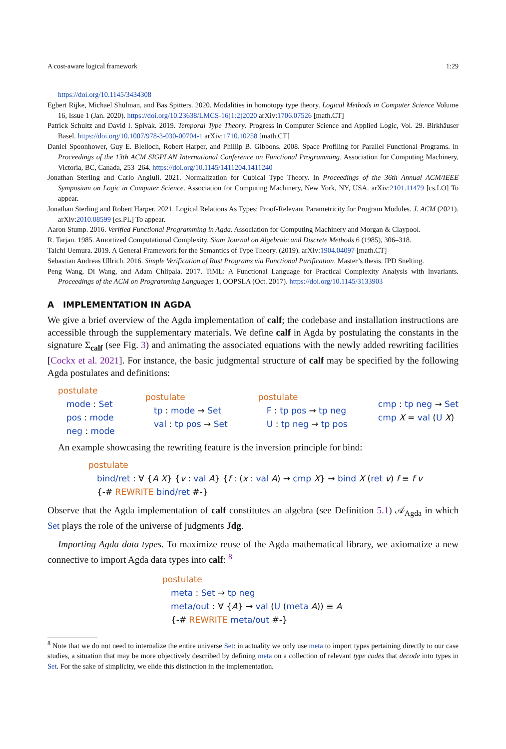A cost-aware logical framework 1:29
https://doi.org/10.1145/3434308
Egbert Rijke, Michael Shulman, and Bas Spitters. 2020. Modalities in homotopy type theory. Logical Methods in Computer Science Volume 16, Issue 1 (Jan. 2020). https://doi.org/10.23638/LMCS-16(1:2)2020 arXiv:1706.07526 [math.CT]
Patrick Schultz and David I. Spivak. 2019. Temporal Type Theory. Progress in Computer Science and Applied Logic, Vol. 29. Birkhäuser Basel. https://doi.org/10.1007/978-3-030-00704-1 arXiv:1710.10258 [math.CT]
Daniel Spoonhower, Guy E. Blelloch, Robert Harper, and Phillip B. Gibbons. 2008. Space Profiling for Parallel Functional Programs. In Proceedings of the 13th ACM SIGPLAN International Conference on Functional Programming. Association for Computing Machinery, Victoria, BC, Canada, 253–264. https://doi.org/10.1145/1411204.1411240
Jonathan Sterling and Carlo Angiuli. 2021. Normalization for Cubical Type Theory. In Proceedings of the 36th Annual ACM/IEEE Symposium on Logic in Computer Science. Association for Computing Machinery, New York, NY, USA. arXiv:2101.11479 [cs.LO] To appear.
Jonathan Sterling and Robert Harper. 2021. Logical Relations As Types: Proof-Relevant Parametricity for Program Modules. J. ACM (2021). arXiv:2010.08599 [cs.PL] To appear.
Aaron Stump. 2016. Verified Functional Programming in Agda. Association for Computing Machinery and Morgan & Claypool.
R. Tarjan. 1985. Amortized Computational Complexity. Siam Journal on Algebraic and Discrete Methods 6 (1985), 306–318.
Taichi Uemura. 2019. A General Framework for the Semantics of Type Theory. (2019). arXiv:1904.04097 [math.CT]
Sebastian Andreas Ullrich. 2016. Simple Verification of Rust Programs via Functional Purification. Master’s thesis. IPD Snelting.
Peng Wang, Di Wang, and Adam Chlipala. 2017. TiML: A Functional Language for Practical Complexity Analysis with Invariants. Proceedings of the ACM on Programming Languages 1, OOPSLA (Oct. 2017). https://doi.org/10.1145/3133903
A IMPLEMENTATION IN AGDA
We give a brief overview of the Agda implementation of calf; the codebase and installation instructions are accessible through the supplementary materials. We define calf in Agda by postulating the constants in the signature Σ<sub>calf</sub> (see Fig. 3) and animating the associated equations with the newly added rewriting facilities [Cockx et al. 2021]. For instance, the basic judgmental structure of calf may be specified by the following Agda postulates and definitions:
postulate
mode : Set
pos : mode
neg : mode
postulate
tp : mode → Set
val : tp pos → Set
postulate
F : tp pos → tp neg
U : tp neg → tp pos
cmp : tp neg → Set
cmp X = val (U X)
An example showcasing the rewriting feature is the inversion principle for bind:
postulate
bind/ret : ∀ {A X} {v : val A} {f : (x : val A) → cmp X} → bind X (ret v) f ≡ f v
{-# REWRITE bind/ret #-}
Observe that the Agda implementation of calf constitutes an algebra (see Definition 5.1) 𝒜<sub>Agda</sub> in which Set plays the role of the universe of judgments Jdg.
Importing Agda data types. To maximize reuse of the Agda mathematical library, we axiomatize a new connective to import Agda data types into calf: <sup>8</sup>
postulate
meta : Set → tp neg
meta/out : ∀ {A} → val (U (meta A)) ≡ A
{-# REWRITE meta/out #-}
<sup>8</sup> Note that we do not need to internalize the entire universe Set: in actuality we only use meta to import types pertaining directly to our case studies, a situation that may be more objectively described by defining meta on a collection of relevant type codes that decode into types in Set. For the sake of simplicity, we elide this distinction in the implementation.